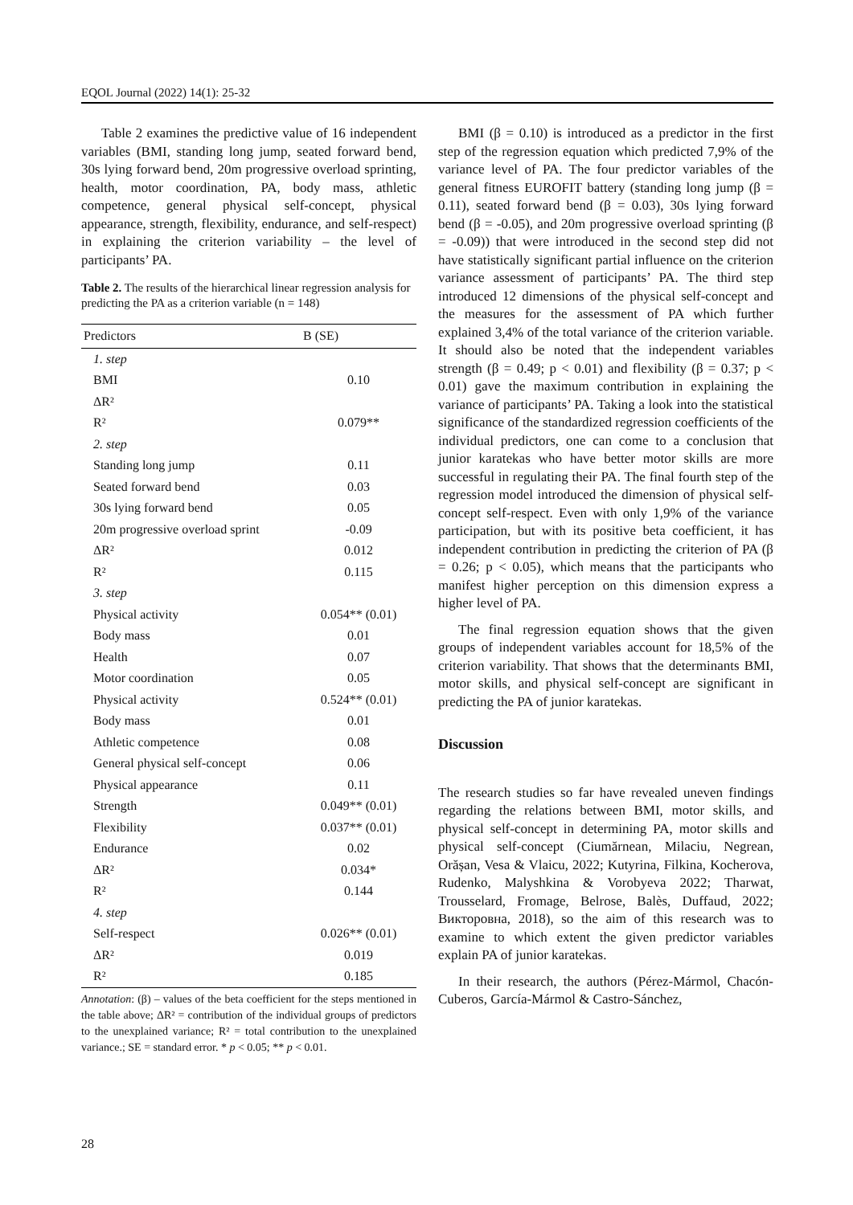EQOL Journal (2022) 14(1): 25-32
Table 2 examines the predictive value of 16 independent variables (BMI, standing long jump, seated forward bend, 30s lying forward bend, 20m progressive overload sprinting, health, motor coordination, PA, body mass, athletic competence, general physical self-concept, physical appearance, strength, flexibility, endurance, and self-respect) in explaining the criterion variability – the level of participants’ PA.
Table 2. The results of the hierarchical linear regression analysis for predicting the PA as a criterion variable (n = 148)
| Predictors | B (SE) |
| --- | --- |
| 1. step | |
| BMI | 0.10 |
| ΔR² | |
| R² | 0.079** |
| 2. step | |
| Standing long jump | 0.11 |
| Seated forward bend | 0.03 |
| 30s lying forward bend | 0.05 |
| 20m progressive overload sprint | -0.09 |
| ΔR² | 0.012 |
| R² | 0.115 |
| 3. step | |
| Physical activity | 0.054** (0.01) |
| Body mass | 0.01 |
| Health | 0.07 |
| Motor coordination | 0.05 |
| Physical activity | 0.524** (0.01) |
| Body mass | 0.01 |
| Athletic competence | 0.08 |
| General physical self-concept | 0.06 |
| Physical appearance | 0.11 |
| Strength | 0.049** (0.01) |
| Flexibility | 0.037** (0.01) |
| Endurance | 0.02 |
| ΔR² | 0.034* |
| R² | 0.144 |
| 4. step | |
| Self-respect | 0.026** (0.01) |
| ΔR² | 0.019 |
| R² | 0.185 |
Annotation: (β) – values of the beta coefficient for the steps mentioned in the table above; ΔR² = contribution of the individual groups of predictors to the unexplained variance; R² = total contribution to the unexplained variance.; SE = standard error. * p < 0.05; ** p < 0.01.
BMI (β = 0.10) is introduced as a predictor in the first step of the regression equation which predicted 7,9% of the variance level of PA. The four predictor variables of the general fitness EUROFIT battery (standing long jump (β = 0.11), seated forward bend (β = 0.03), 30s lying forward bend (β = -0.05), and 20m progressive overload sprinting (β = -0.09)) that were introduced in the second step did not have statistically significant partial influence on the criterion variance assessment of participants’ PA. The third step introduced 12 dimensions of the physical self-concept and the measures for the assessment of PA which further explained 3,4% of the total variance of the criterion variable. It should also be noted that the independent variables strength (β = 0.49; p < 0.01) and flexibility (β = 0.37; p < 0.01) gave the maximum contribution in explaining the variance of participants’ PA. Taking a look into the statistical significance of the standardized regression coefficients of the individual predictors, one can come to a conclusion that junior karatekas who have better motor skills are more successful in regulating their PA. The final fourth step of the regression model introduced the dimension of physical self-concept self-respect. Even with only 1,9% of the variance participation, but with its positive beta coefficient, it has independent contribution in predicting the criterion of PA (β = 0.26; p < 0.05), which means that the participants who manifest higher perception on this dimension express a higher level of PA.
The final regression equation shows that the given groups of independent variables account for 18,5% of the criterion variability. That shows that the determinants BMI, motor skills, and physical self-concept are significant in predicting the PA of junior karatekas.
Discussion
The research studies so far have revealed uneven findings regarding the relations between BMI, motor skills, and physical self-concept in determining PA, motor skills and physical self-concept (Ciumărnean, Milaciu, Negrean, Orășan, Vesa & Vlaicu, 2022; Kutyrina, Filkina, Kocherova, Rudenko, Malyshkina & Vorobyeva 2022; Tharwat, Trousselard, Fromage, Belrose, Balès, Duffaud, 2022; Викторовна, 2018), so the aim of this research was to examine to which extent the given predictor variables explain PA of junior karatekas.
In their research, the authors (Pérez-Mármol, Chacón-Cuberos, García-Mármol & Castro-Sánchez,
28